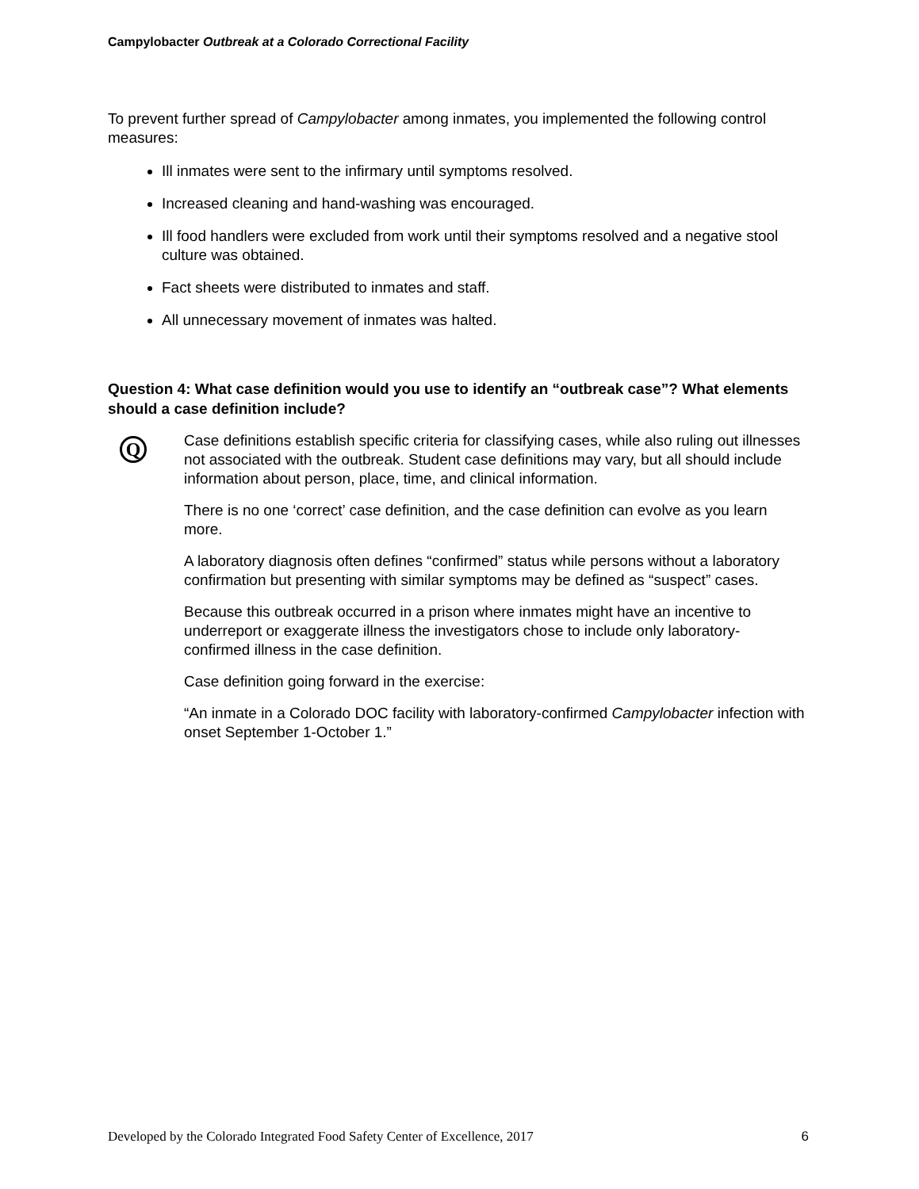Campylobacter Outbreak at a Colorado Correctional Facility
To prevent further spread of Campylobacter among inmates, you implemented the following control measures:
Ill inmates were sent to the infirmary until symptoms resolved.
Increased cleaning and hand-washing was encouraged.
Ill food handlers were excluded from work until their symptoms resolved and a negative stool culture was obtained.
Fact sheets were distributed to inmates and staff.
All unnecessary movement of inmates was halted.
Question 4: What case definition would you use to identify an “outbreak case”? What elements should a case definition include?
Q
Case definitions establish specific criteria for classifying cases, while also ruling out illnesses not associated with the outbreak. Student case definitions may vary, but all should include information about person, place, time, and clinical information.
There is no one ‘correct’ case definition, and the case definition can evolve as you learn more.
A laboratory diagnosis often defines “confirmed” status while persons without a laboratory confirmation but presenting with similar symptoms may be defined as “suspect” cases.
Because this outbreak occurred in a prison where inmates might have an incentive to underreport or exaggerate illness the investigators chose to include only laboratory-confirmed illness in the case definition.
Case definition going forward in the exercise:
“An inmate in a Colorado DOC facility with laboratory-confirmed Campylobacter infection with onset September 1-October 1.”
Developed by the Colorado Integrated Food Safety Center of Excellence, 2017 6